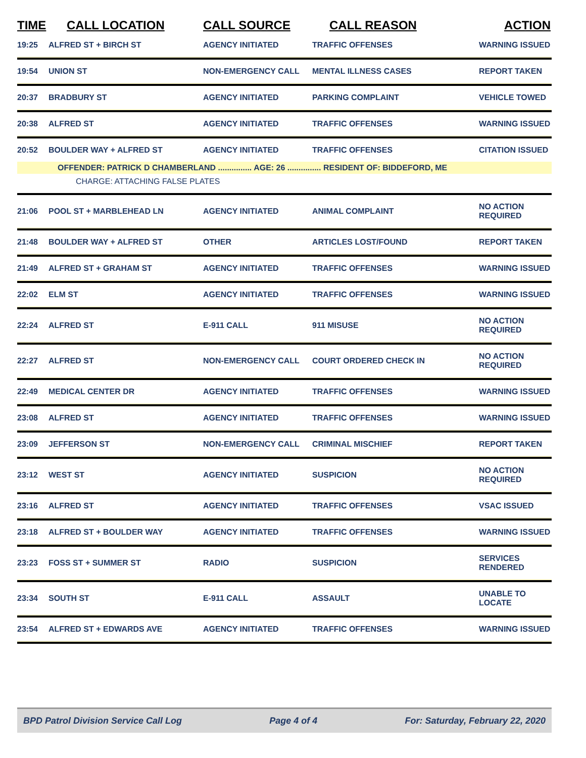| TIME | CALL LOCATION | CALL SOURCE | CALL REASON | ACTION |
| --- | --- | --- | --- | --- |
| 19:25 | ALFRED ST + BIRCH ST | AGENCY INITIATED | TRAFFIC OFFENSES | WARNING ISSUED |
| 19:54 | UNION ST | NON-EMERGENCY CALL | MENTAL ILLNESS CASES | REPORT TAKEN |
| 20:37 | BRADBURY ST | AGENCY INITIATED | PARKING COMPLAINT | VEHICLE TOWED |
| 20:38 | ALFRED ST | AGENCY INITIATED | TRAFFIC OFFENSES | WARNING ISSUED |
| 20:52 | BOULDER WAY + ALFRED ST | AGENCY INITIATED | TRAFFIC OFFENSES | CITATION ISSUED |
| | OFFENDER: PATRICK D CHAMBERLAND ............... AGE: 26 ............... RESIDENT OF: BIDDEFORD, ME | | | |
| | CHARGE: ATTACHING FALSE PLATES | | | |
| 21:06 | POOL ST + MARBLEHEAD LN | AGENCY INITIATED | ANIMAL COMPLAINT | NO ACTION REQUIRED |
| 21:48 | BOULDER WAY + ALFRED ST | OTHER | ARTICLES LOST/FOUND | REPORT TAKEN |
| 21:49 | ALFRED ST + GRAHAM ST | AGENCY INITIATED | TRAFFIC OFFENSES | WARNING ISSUED |
| 22:02 | ELM ST | AGENCY INITIATED | TRAFFIC OFFENSES | WARNING ISSUED |
| 22:24 | ALFRED ST | E-911 CALL | 911 MISUSE | NO ACTION REQUIRED |
| 22:27 | ALFRED ST | NON-EMERGENCY CALL | COURT ORDERED CHECK IN | NO ACTION REQUIRED |
| 22:49 | MEDICAL CENTER DR | AGENCY INITIATED | TRAFFIC OFFENSES | WARNING ISSUED |
| 23:08 | ALFRED ST | AGENCY INITIATED | TRAFFIC OFFENSES | WARNING ISSUED |
| 23:09 | JEFFERSON ST | NON-EMERGENCY CALL | CRIMINAL MISCHIEF | REPORT TAKEN |
| 23:12 | WEST ST | AGENCY INITIATED | SUSPICION | NO ACTION REQUIRED |
| 23:16 | ALFRED ST | AGENCY INITIATED | TRAFFIC OFFENSES | VSAC ISSUED |
| 23:18 | ALFRED ST + BOULDER WAY | AGENCY INITIATED | TRAFFIC OFFENSES | WARNING ISSUED |
| 23:23 | FOSS ST + SUMMER ST | RADIO | SUSPICION | SERVICES RENDERED |
| 23:34 | SOUTH ST | E-911 CALL | ASSAULT | UNABLE TO LOCATE |
| 23:54 | ALFRED ST + EDWARDS AVE | AGENCY INITIATED | TRAFFIC OFFENSES | WARNING ISSUED |
BPD Patrol Division Service Call Log Page 4 of 4 For: Saturday, February 22, 2020